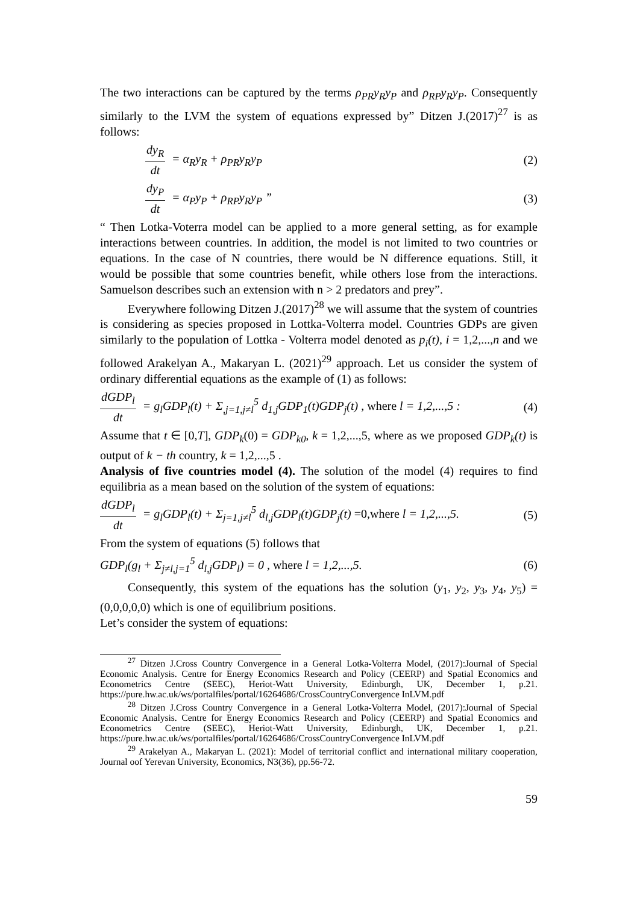The two interactions can be captured by the terms ρ<sub>PR</sub>y<sub>R</sub>y<sub>P</sub> and ρ<sub>RP</sub>y<sub>R</sub>y<sub>P</sub>. Consequently similarly to the LVM the system of equations expressed by” Ditzen J.(2017)<sup>27</sup> is as follows:
dy<sub>R</sub> dt = α<sub>R</sub>y<sub>R</sub> + ρ<sub>PR</sub>y<sub>R</sub>y<sub>P</sub> (2)
dy<sub>P</sub> dt = α<sub>P</sub>y<sub>P</sub> + ρ<sub>RP</sub>y<sub>R</sub>y<sub>P</sub> ” (3)
“ Then Lotka-Voterra model can be applied to a more general setting, as for example interactions between countries. In addition, the model is not limited to two countries or equations. In the case of N countries, there would be N difference equations. Still, it would be possible that some countries benefit, while others lose from the interactions. Samuelson describes such an extension with n > 2 predators and prey”.
Everywhere following Ditzen J.(2017)<sup>28</sup> we will assume that the system of countries is considering as species proposed in Lottka-Volterra model. Countries GDPs are given similarly to the population of Lottka - Volterra model denoted as p<sub>i</sub>(t), i = 1,2,...,n and we followed Arakelyan A., Makaryan L. (2021)<sup>29</sup> approach. Let us consider the system of ordinary differential equations as the example of (1) as follows:
dGDP<sub>l</sub> dt = g<sub>l</sub>GDP<sub>l</sub>(t) + Σ<sub>,j=1,j≠l</sub><sup>5</sup> d<sub>1,j</sub>GDP<sub>1</sub>(t)GDP<sub>j</sub>(t) , where l = 1,2,...,5 : (4)
Assume that t ∈ [0,T], GDP<sub>k</sub>(0) = GDP<sub>k0</sub>, k = 1,2,...,5, where as we proposed GDP<sub>k</sub>(t) is output of k − th country, k = 1,2,...,5 .
Analysis of five countries model (4). The solution of the model (4) requires to find equilibria as a mean based on the solution of the system of equations:
dGDP<sub>l</sub> dt = g<sub>l</sub>GDP<sub>l</sub>(t) + Σ<sub>j=1,j≠l</sub><sup>5</sup> d<sub>l,j</sub>GDP<sub>l</sub>(t)GDP<sub>j</sub>(t) =0,where l = 1,2,...,5. (5)
From the system of equations (5) follows that
GDP<sub>l</sub>(g<sub>l</sub> + Σ<sub>j≠l,j=1</sub><sup>5</sup> d<sub>l,j</sub>GDP<sub>l</sub>) = 0 , where l = 1,2,...,5. (6)
Consequently, this system of the equations has the solution (y<sub>1</sub>, y<sub>2</sub>, y<sub>3</sub>, y<sub>4</sub>, y<sub>5</sub>) = (0,0,0,0,0) which is one of equilibrium positions.
Let’s consider the system of equations:
<sup>27</sup> Ditzen J.Cross Country Convergence in a General Lotka-Volterra Model, (2017):Journal of Special Economic Analysis. Centre for Energy Economics Research and Policy (CEERP) and Spatial Economics and Econometrics Centre (SEEC), Heriot-Watt University, Edinburgh, UK, December 1, p.21. https://pure.hw.ac.uk/ws/portalfiles/portal/16264686/CrossCountryConvergence InLVM.pdf
<sup>28</sup> Ditzen J.Cross Country Convergence in a General Lotka-Volterra Model, (2017):Journal of Special Economic Analysis. Centre for Energy Economics Research and Policy (CEERP) and Spatial Economics and Econometrics Centre (SEEC), Heriot-Watt University, Edinburgh, UK, December 1, p.21. https://pure.hw.ac.uk/ws/portalfiles/portal/16264686/CrossCountryConvergence InLVM.pdf
<sup>29</sup> Arakelyan A., Makaryan L. (2021): Model of territorial conflict and international military cooperation, Journal oof Yerevan University, Economics, N3(36), pp.56-72.
59